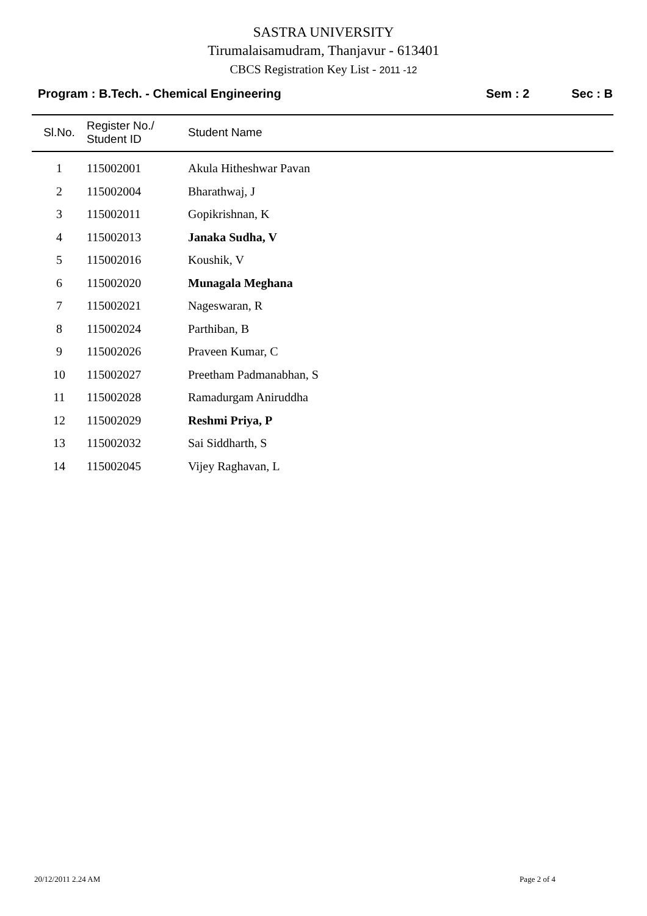SASTRA UNIVERSITY
Tirumalaisamudram, Thanjavur - 613401
CBCS Registration Key List - 2011 -12
Program : B.Tech. - Chemical Engineering
Sem : 2 Sec : B
| Sl.No. | Register No./ Student ID | Student Name |
| --- | --- | --- |
| 1 | 115002001 | Akula Hitheshwar Pavan |
| 2 | 115002004 | Bharathwaj, J |
| 3 | 115002011 | Gopikrishnan, K |
| 4 | 115002013 | Janaka Sudha, V |
| 5 | 115002016 | Koushik, V |
| 6 | 115002020 | Munagala Meghana |
| 7 | 115002021 | Nageswaran, R |
| 8 | 115002024 | Parthiban, B |
| 9 | 115002026 | Praveen Kumar, C |
| 10 | 115002027 | Preetham Padmanabhan, S |
| 11 | 115002028 | Ramadurgam Aniruddha |
| 12 | 115002029 | Reshmi Priya, P |
| 13 | 115002032 | Sai Siddharth, S |
| 14 | 115002045 | Vijey Raghavan, L |
20/12/2011 2.24 AM Page 2 of 4